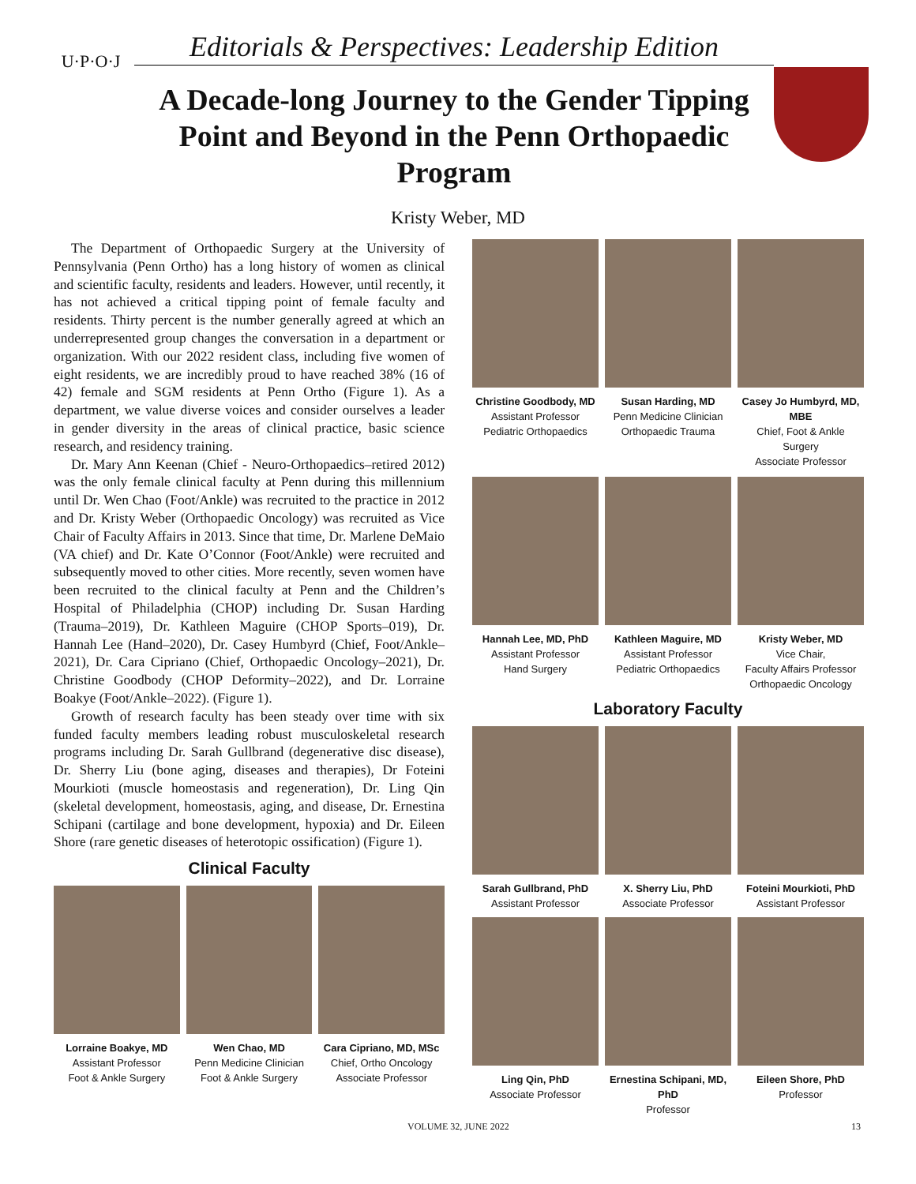U·P·O·J
Editorials & Perspectives: Leadership Edition
A Decade-long Journey to the Gender Tipping Point and Beyond in the Penn Orthopaedic Program
Kristy Weber, MD
The Department of Orthopaedic Surgery at the University of Pennsylvania (Penn Ortho) has a long history of women as clinical and scientific faculty, residents and leaders. However, until recently, it has not achieved a critical tipping point of female faculty and residents. Thirty percent is the number generally agreed at which an underrepresented group changes the conversation in a department or organization. With our 2022 resident class, including five women of eight residents, we are incredibly proud to have reached 38% (16 of 42) female and SGM residents at Penn Ortho (Figure 1). As a department, we value diverse voices and consider ourselves a leader in gender diversity in the areas of clinical practice, basic science research, and residency training.
Dr. Mary Ann Keenan (Chief - Neuro-Orthopaedics–retired 2012) was the only female clinical faculty at Penn during this millennium until Dr. Wen Chao (Foot/Ankle) was recruited to the practice in 2012 and Dr. Kristy Weber (Orthopaedic Oncology) was recruited as Vice Chair of Faculty Affairs in 2013. Since that time, Dr. Marlene DeMaio (VA chief) and Dr. Kate O’Connor (Foot/Ankle) were recruited and subsequently moved to other cities. More recently, seven women have been recruited to the clinical faculty at Penn and the Children’s Hospital of Philadelphia (CHOP) including Dr. Susan Harding (Trauma–2019), Dr. Kathleen Maguire (CHOP Sports–019), Dr. Hannah Lee (Hand–2020), Dr. Casey Humbyrd (Chief, Foot/Ankle–2021), Dr. Cara Cipriano (Chief, Orthopaedic Oncology–2021), Dr. Christine Goodbody (CHOP Deformity–2022), and Dr. Lorraine Boakye (Foot/Ankle–2022). (Figure 1).
Growth of research faculty has been steady over time with six funded faculty members leading robust musculoskeletal research programs including Dr. Sarah Gullbrand (degenerative disc disease), Dr. Sherry Liu (bone aging, diseases and therapies), Dr Foteini Mourkioti (muscle homeostasis and regeneration), Dr. Ling Qin (skeletal development, homeostasis, aging, and disease, Dr. Ernestina Schipani (cartilage and bone development, hypoxia) and Dr. Eileen Shore (rare genetic diseases of heterotopic ossification) (Figure 1).
Clinical Faculty
Lorraine Boakye, MD
Assistant Professor
Foot & Ankle Surgery
Wen Chao, MD
Penn Medicine Clinician
Foot & Ankle Surgery
Cara Cipriano, MD, MSc
Chief, Ortho Oncology
Associate Professor
Christine Goodbody, MD
Assistant Professor
Pediatric Orthopaedics
Susan Harding, MD
Penn Medicine Clinician
Orthopaedic Trauma
Casey Jo Humbyrd, MD, MBE
Chief, Foot & Ankle Surgery
Associate Professor
Hannah Lee, MD, PhD
Assistant Professor
Hand Surgery
Kathleen Maguire, MD
Assistant Professor
Pediatric Orthopaedics
Kristy Weber, MD
Vice Chair,
Faculty Affairs Professor
Orthopaedic Oncology
Laboratory Faculty
Sarah Gullbrand, PhD
Assistant Professor
X. Sherry Liu, PhD
Associate Professor
Foteini Mourkioti, PhD
Assistant Professor
Ling Qin, PhD
Associate Professor
Ernestina Schipani, MD, PhD
Professor
Eileen Shore, PhD
Professor
VOLUME 32, JUNE 2022 13